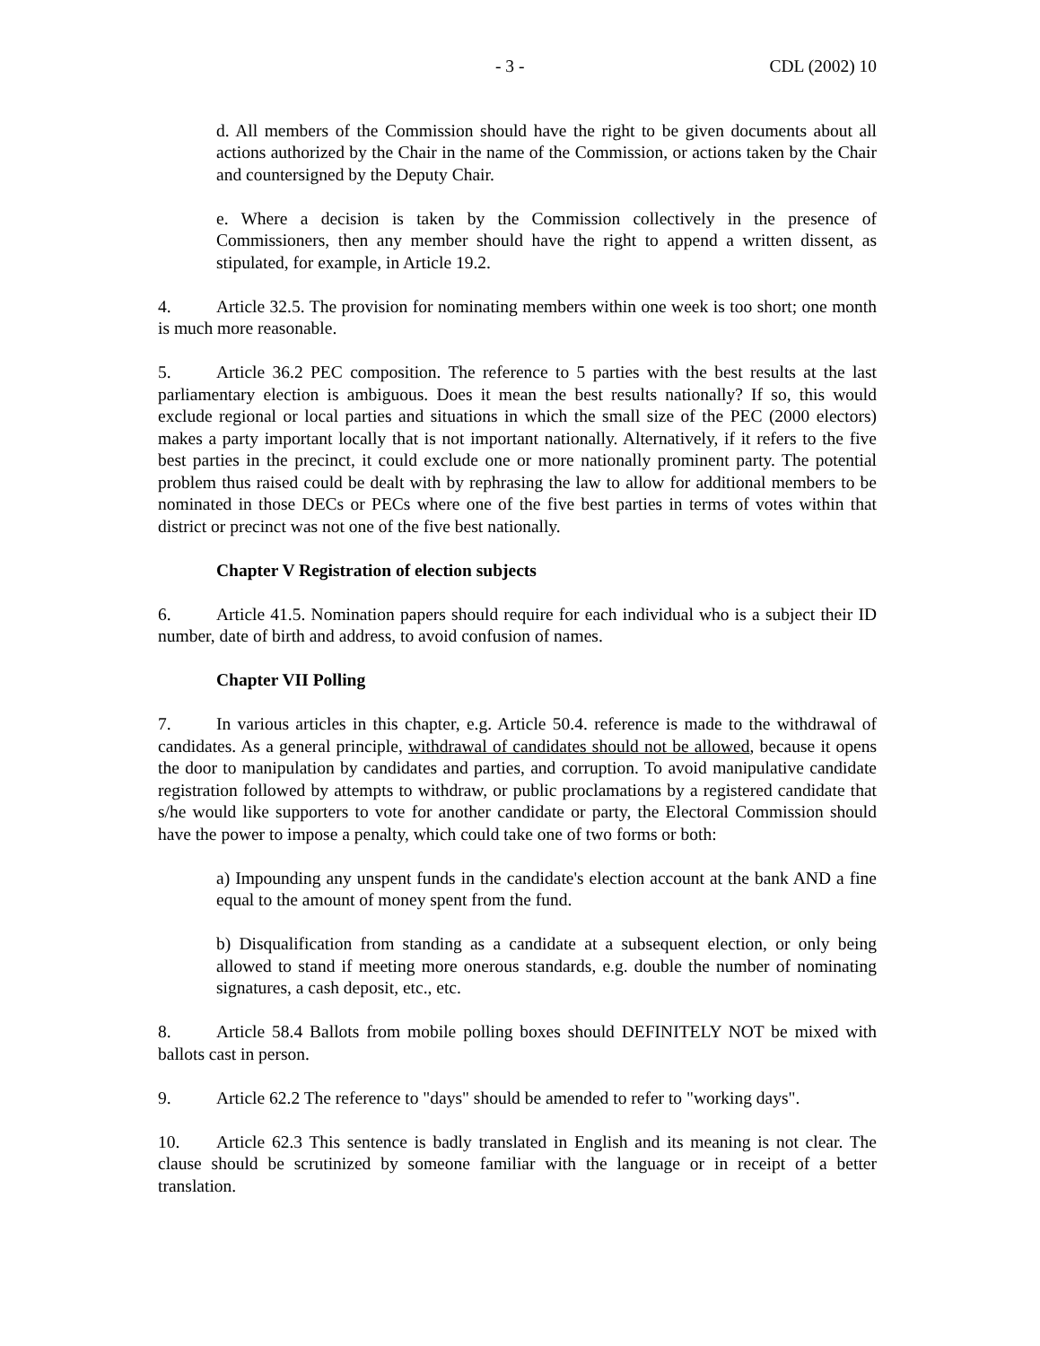- 3 - CDL (2002) 10
d. All members of the Commission should have the right to be given documents about all actions authorized by the Chair in the name of the Commission, or actions taken by the Chair and countersigned by the Deputy Chair.
e. Where a decision is taken by the Commission collectively in the presence of Commissioners, then any member should have the right to append a written dissent, as stipulated, for example, in Article 19.2.
4. Article 32.5. The provision for nominating members within one week is too short; one month is much more reasonable.
5. Article 36.2 PEC composition. The reference to 5 parties with the best results at the last parliamentary election is ambiguous. Does it mean the best results nationally? If so, this would exclude regional or local parties and situations in which the small size of the PEC (2000 electors) makes a party important locally that is not important nationally. Alternatively, if it refers to the five best parties in the precinct, it could exclude one or more nationally prominent party. The potential problem thus raised could be dealt with by rephrasing the law to allow for additional members to be nominated in those DECs or PECs where one of the five best parties in terms of votes within that district or precinct was not one of the five best nationally.
Chapter V Registration of election subjects
6. Article 41.5. Nomination papers should require for each individual who is a subject their ID number, date of birth and address, to avoid confusion of names.
Chapter VII Polling
7. In various articles in this chapter, e.g. Article 50.4. reference is made to the withdrawal of candidates. As a general principle, withdrawal of candidates should not be allowed, because it opens the door to manipulation by candidates and parties, and corruption. To avoid manipulative candidate registration followed by attempts to withdraw, or public proclamations by a registered candidate that s/he would like supporters to vote for another candidate or party, the Electoral Commission should have the power to impose a penalty, which could take one of two forms or both:
a) Impounding any unspent funds in the candidate's election account at the bank AND a fine equal to the amount of money spent from the fund.
b) Disqualification from standing as a candidate at a subsequent election, or only being allowed to stand if meeting more onerous standards, e.g. double the number of nominating signatures, a cash deposit, etc., etc.
8. Article 58.4 Ballots from mobile polling boxes should DEFINITELY NOT be mixed with ballots cast in person.
9. Article 62.2 The reference to "days" should be amended to refer to "working days".
10. Article 62.3 This sentence is badly translated in English and its meaning is not clear. The clause should be scrutinized by someone familiar with the language or in receipt of a better translation.